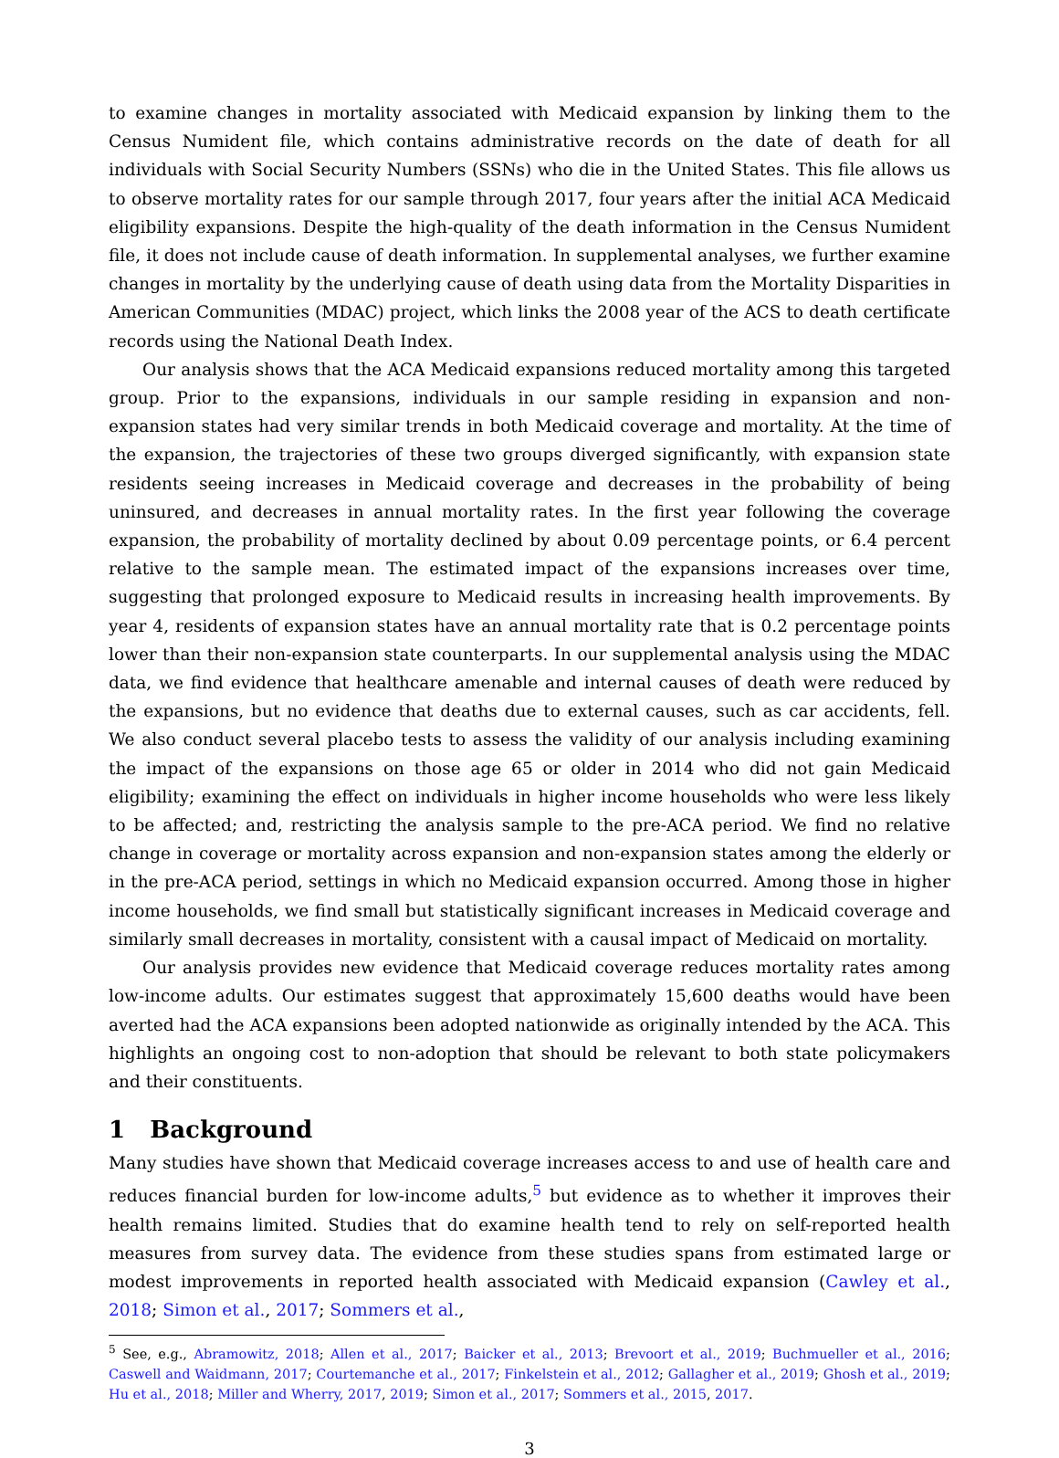to examine changes in mortality associated with Medicaid expansion by linking them to the Census Numident file, which contains administrative records on the date of death for all individuals with Social Security Numbers (SSNs) who die in the United States. This file allows us to observe mortality rates for our sample through 2017, four years after the initial ACA Medicaid eligibility expansions. Despite the high-quality of the death information in the Census Numident file, it does not include cause of death information. In supplemental analyses, we further examine changes in mortality by the underlying cause of death using data from the Mortality Disparities in American Communities (MDAC) project, which links the 2008 year of the ACS to death certificate records using the National Death Index.
Our analysis shows that the ACA Medicaid expansions reduced mortality among this targeted group. Prior to the expansions, individuals in our sample residing in expansion and non-expansion states had very similar trends in both Medicaid coverage and mortality. At the time of the expansion, the trajectories of these two groups diverged significantly, with expansion state residents seeing increases in Medicaid coverage and decreases in the probability of being uninsured, and decreases in annual mortality rates. In the first year following the coverage expansion, the probability of mortality declined by about 0.09 percentage points, or 6.4 percent relative to the sample mean. The estimated impact of the expansions increases over time, suggesting that prolonged exposure to Medicaid results in increasing health improvements. By year 4, residents of expansion states have an annual mortality rate that is 0.2 percentage points lower than their non-expansion state counterparts. In our supplemental analysis using the MDAC data, we find evidence that healthcare amenable and internal causes of death were reduced by the expansions, but no evidence that deaths due to external causes, such as car accidents, fell. We also conduct several placebo tests to assess the validity of our analysis including examining the impact of the expansions on those age 65 or older in 2014 who did not gain Medicaid eligibility; examining the effect on individuals in higher income households who were less likely to be affected; and, restricting the analysis sample to the pre-ACA period. We find no relative change in coverage or mortality across expansion and non-expansion states among the elderly or in the pre-ACA period, settings in which no Medicaid expansion occurred. Among those in higher income households, we find small but statistically significant increases in Medicaid coverage and similarly small decreases in mortality, consistent with a causal impact of Medicaid on mortality.
Our analysis provides new evidence that Medicaid coverage reduces mortality rates among low-income adults. Our estimates suggest that approximately 15,600 deaths would have been averted had the ACA expansions been adopted nationwide as originally intended by the ACA. This highlights an ongoing cost to non-adoption that should be relevant to both state policymakers and their constituents.
1 Background
Many studies have shown that Medicaid coverage increases access to and use of health care and reduces financial burden for low-income adults,<sup>5</sup> but evidence as to whether it improves their health remains limited. Studies that do examine health tend to rely on self-reported health measures from survey data. The evidence from these studies spans from estimated large or modest improvements in reported health associated with Medicaid expansion (Cawley et al., 2018; Simon et al., 2017; Sommers et al.,
<sup>5</sup> See, e.g., Abramowitz, 2018; Allen et al., 2017; Baicker et al., 2013; Brevoort et al., 2019; Buchmueller et al., 2016; Caswell and Waidmann, 2017; Courtemanche et al., 2017; Finkelstein et al., 2012; Gallagher et al., 2019; Ghosh et al., 2019; Hu et al., 2018; Miller and Wherry, 2017, 2019; Simon et al., 2017; Sommers et al., 2015, 2017.
3